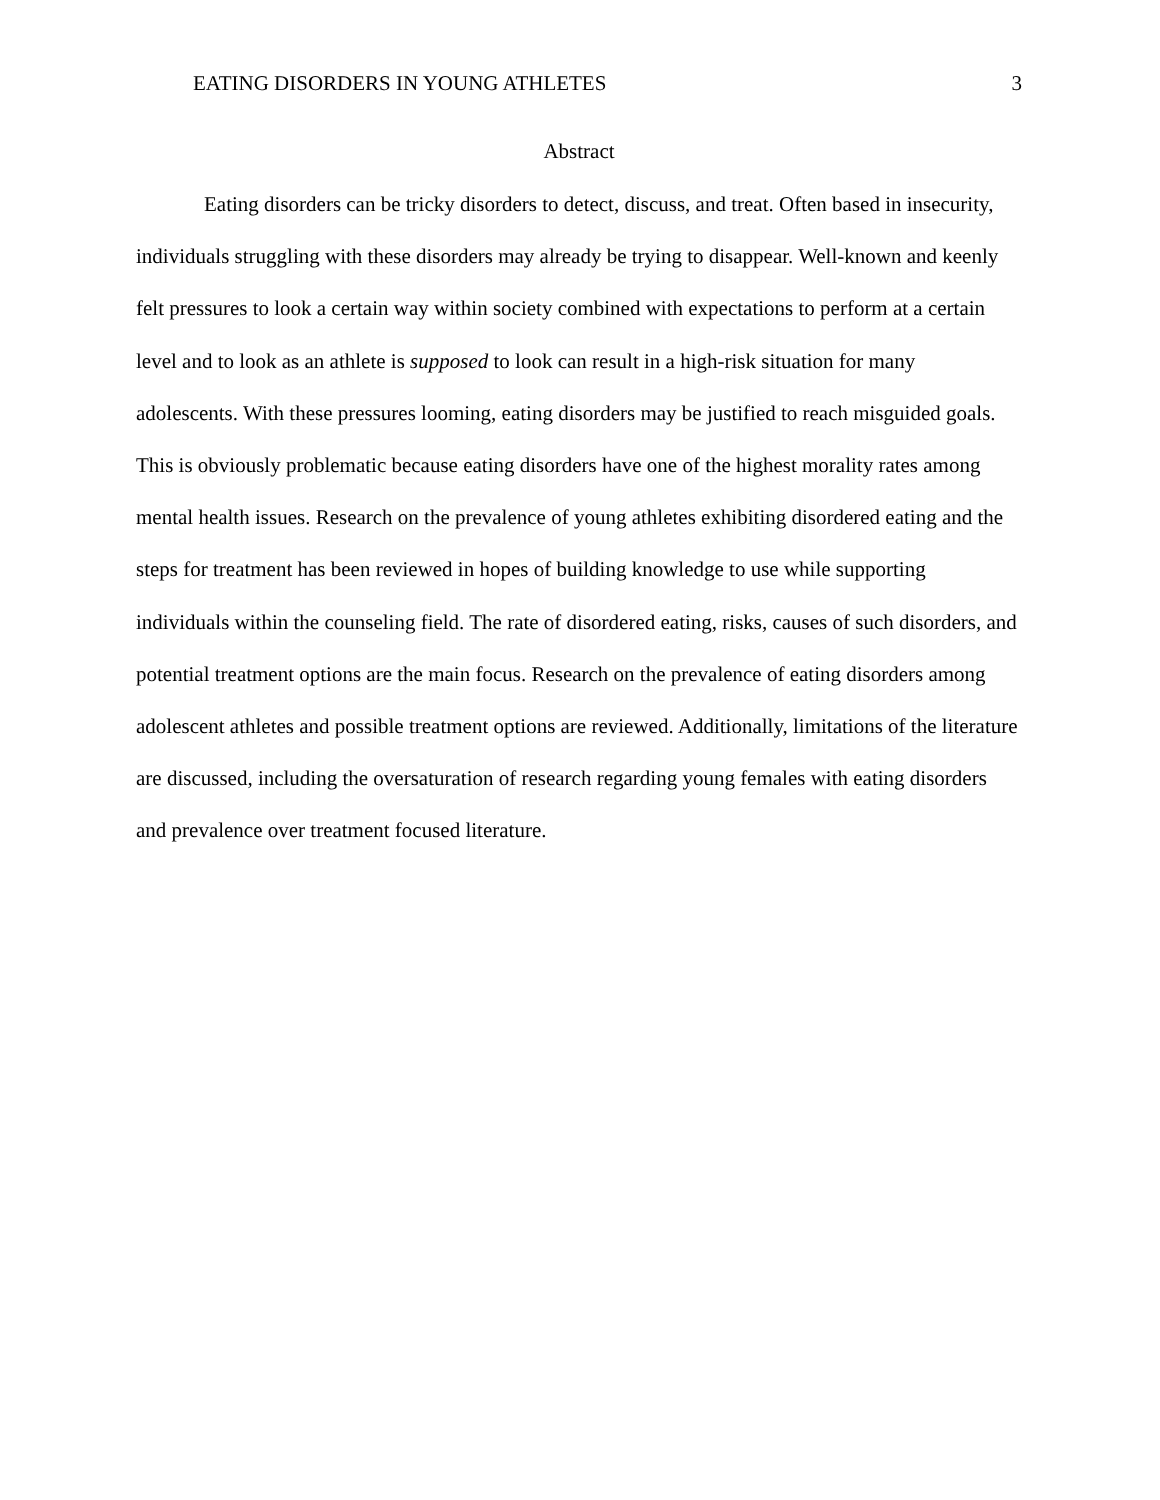EATING DISORDERS IN YOUNG ATHLETES 3
Abstract
Eating disorders can be tricky disorders to detect, discuss, and treat. Often based in insecurity, individuals struggling with these disorders may already be trying to disappear. Well-known and keenly felt pressures to look a certain way within society combined with expectations to perform at a certain level and to look as an athlete is supposed to look can result in a high-risk situation for many adolescents. With these pressures looming, eating disorders may be justified to reach misguided goals. This is obviously problematic because eating disorders have one of the highest morality rates among mental health issues. Research on the prevalence of young athletes exhibiting disordered eating and the steps for treatment has been reviewed in hopes of building knowledge to use while supporting individuals within the counseling field. The rate of disordered eating, risks, causes of such disorders, and potential treatment options are the main focus. Research on the prevalence of eating disorders among adolescent athletes and possible treatment options are reviewed. Additionally, limitations of the literature are discussed, including the oversaturation of research regarding young females with eating disorders and prevalence over treatment focused literature.